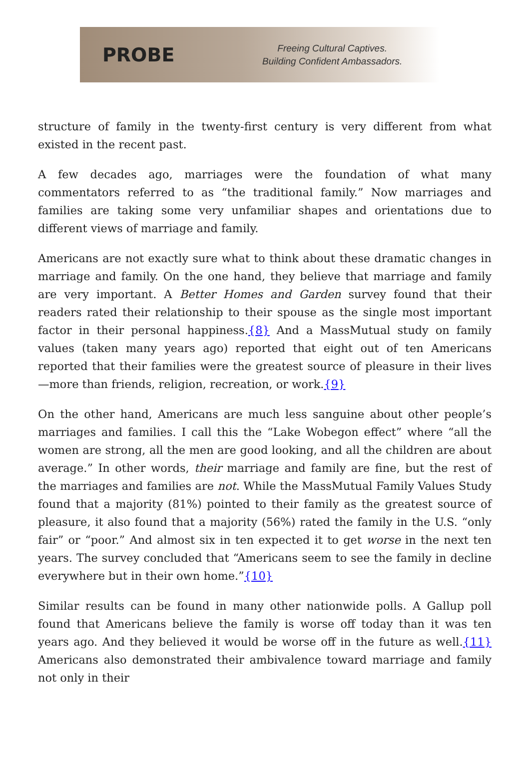PROBE
Freeing Cultural Captives.
Building Confident Ambassadors.
structure of family in the twenty-first century is very different from what existed in the recent past.
A few decades ago, marriages were the foundation of what many commentators referred to as “the traditional family.” Now marriages and families are taking some very unfamiliar shapes and orientations due to different views of marriage and family.
Americans are not exactly sure what to think about these dramatic changes in marriage and family. On the one hand, they believe that marriage and family are very important. A Better Homes and Garden survey found that their readers rated their relationship to their spouse as the single most important factor in their personal happiness.{8} And a MassMutual study on family values (taken many years ago) reported that eight out of ten Americans reported that their families were the greatest source of pleasure in their lives—more than friends, religion, recreation, or work.{9}
On the other hand, Americans are much less sanguine about other people’s marriages and families. I call this the “Lake Wobegon effect” where “all the women are strong, all the men are good looking, and all the children are about average.” In other words, their marriage and family are fine, but the rest of the marriages and families are not. While the MassMutual Family Values Study found that a majority (81%) pointed to their family as the greatest source of pleasure, it also found that a majority (56%) rated the family in the U.S. “only fair” or “poor.” And almost six in ten expected it to get worse in the next ten years. The survey concluded that “Americans seem to see the family in decline everywhere but in their own home.”{10}
Similar results can be found in many other nationwide polls. A Gallup poll found that Americans believe the family is worse off today than it was ten years ago. And they believed it would be worse off in the future as well.{11} Americans also demonstrated their ambivalence toward marriage and family not only in their